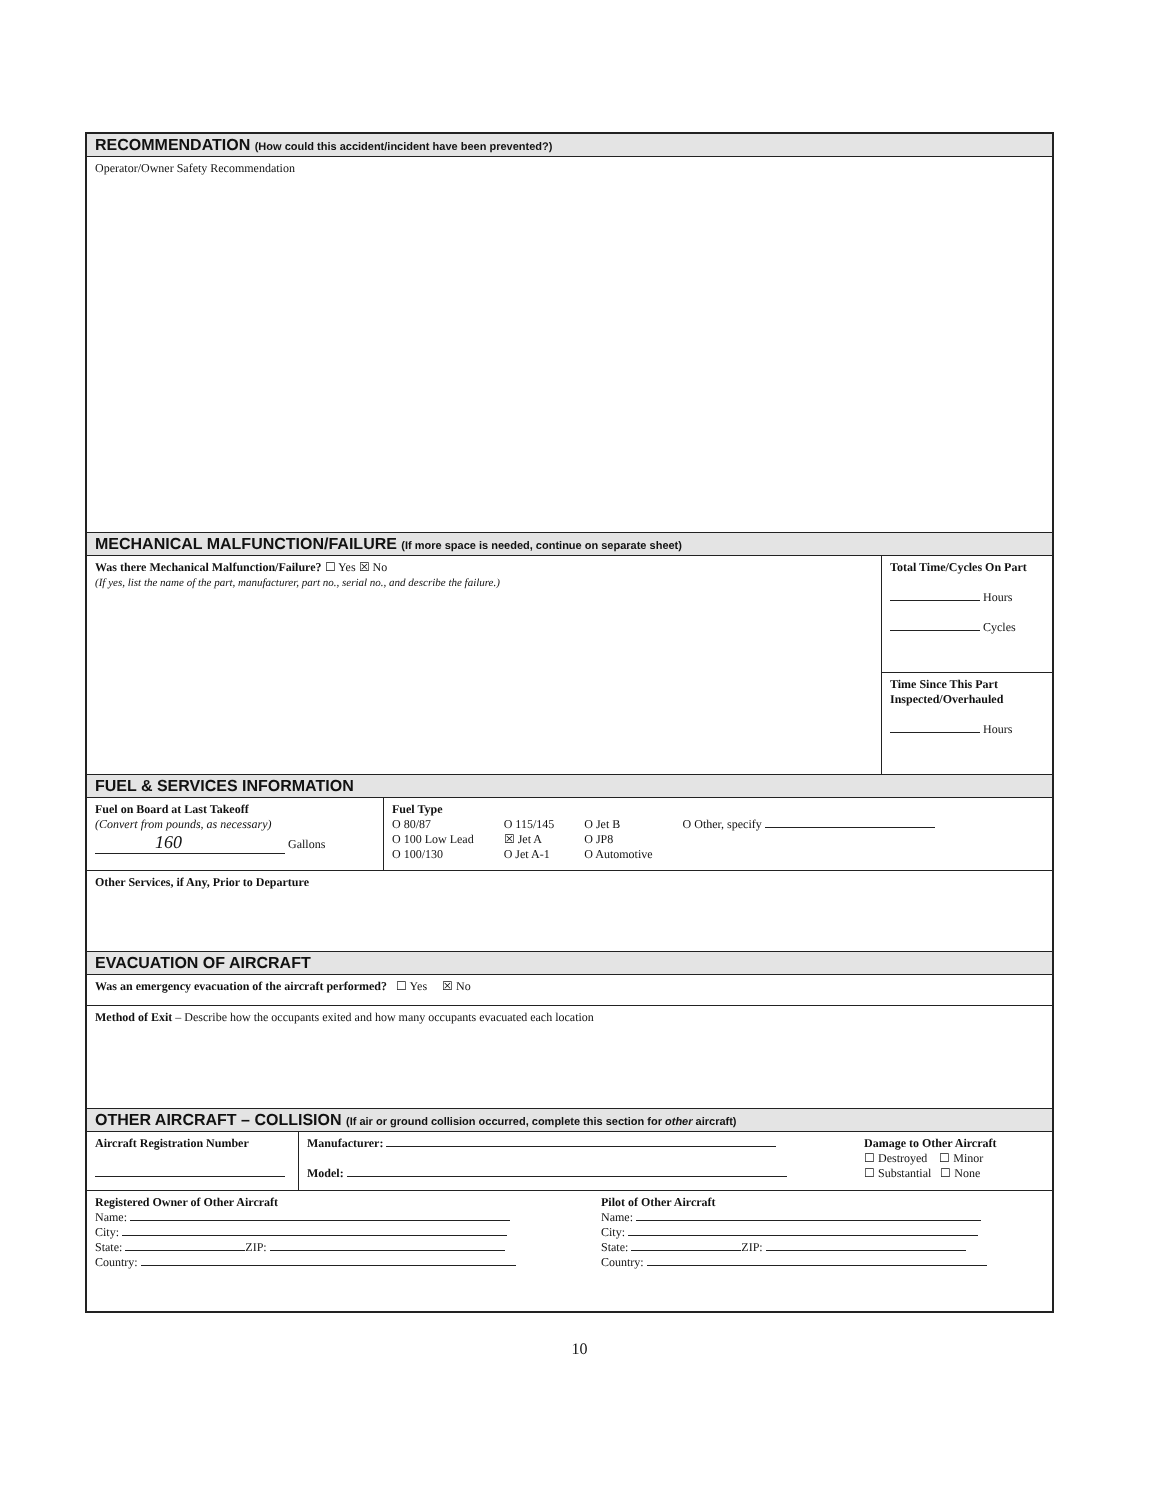RECOMMENDATION (How could this accident/incident have been prevented?)
Operator/Owner Safety Recommendation
MECHANICAL MALFUNCTION/FAILURE (If more space is needed, continue on separate sheet)
Was there Mechanical Malfunction/Failure? ☐ Yes ☒ No
(If yes, list the name of the part, manufacturer, part no., serial no., and describe the failure.)
Total Time/Cycles On Part
Hours
Cycles
Time Since This Part Inspected/Overhauled
Hours
FUEL & SERVICES INFORMATION
Fuel on Board at Last Takeoff
(Convert from pounds, as necessary)
160 Gallons
Fuel Type
O 80/87
O 100 Low Lead
O 100/130
O 115/145
☒ Jet A
O Jet A-1
O Jet B
O JP8
O Automotive
O Other, specify
Other Services, if Any, Prior to Departure
EVACUATION OF AIRCRAFT
Was an emergency evacuation of the aircraft performed? ☐ Yes ☒ No
Method of Exit – Describe how the occupants exited and how many occupants evacuated each location
OTHER AIRCRAFT – COLLISION (If air or ground collision occurred, complete this section for other aircraft)
Aircraft Registration Number
Manufacturer:
Model:
Damage to Other Aircraft
☐ Destroyed ☐ Minor
☐ Substantial ☐ None
Registered Owner of Other Aircraft
Name:
City:
State: ZIP:
Country:
Pilot of Other Aircraft
Name:
City:
State: ZIP:
Country:
10